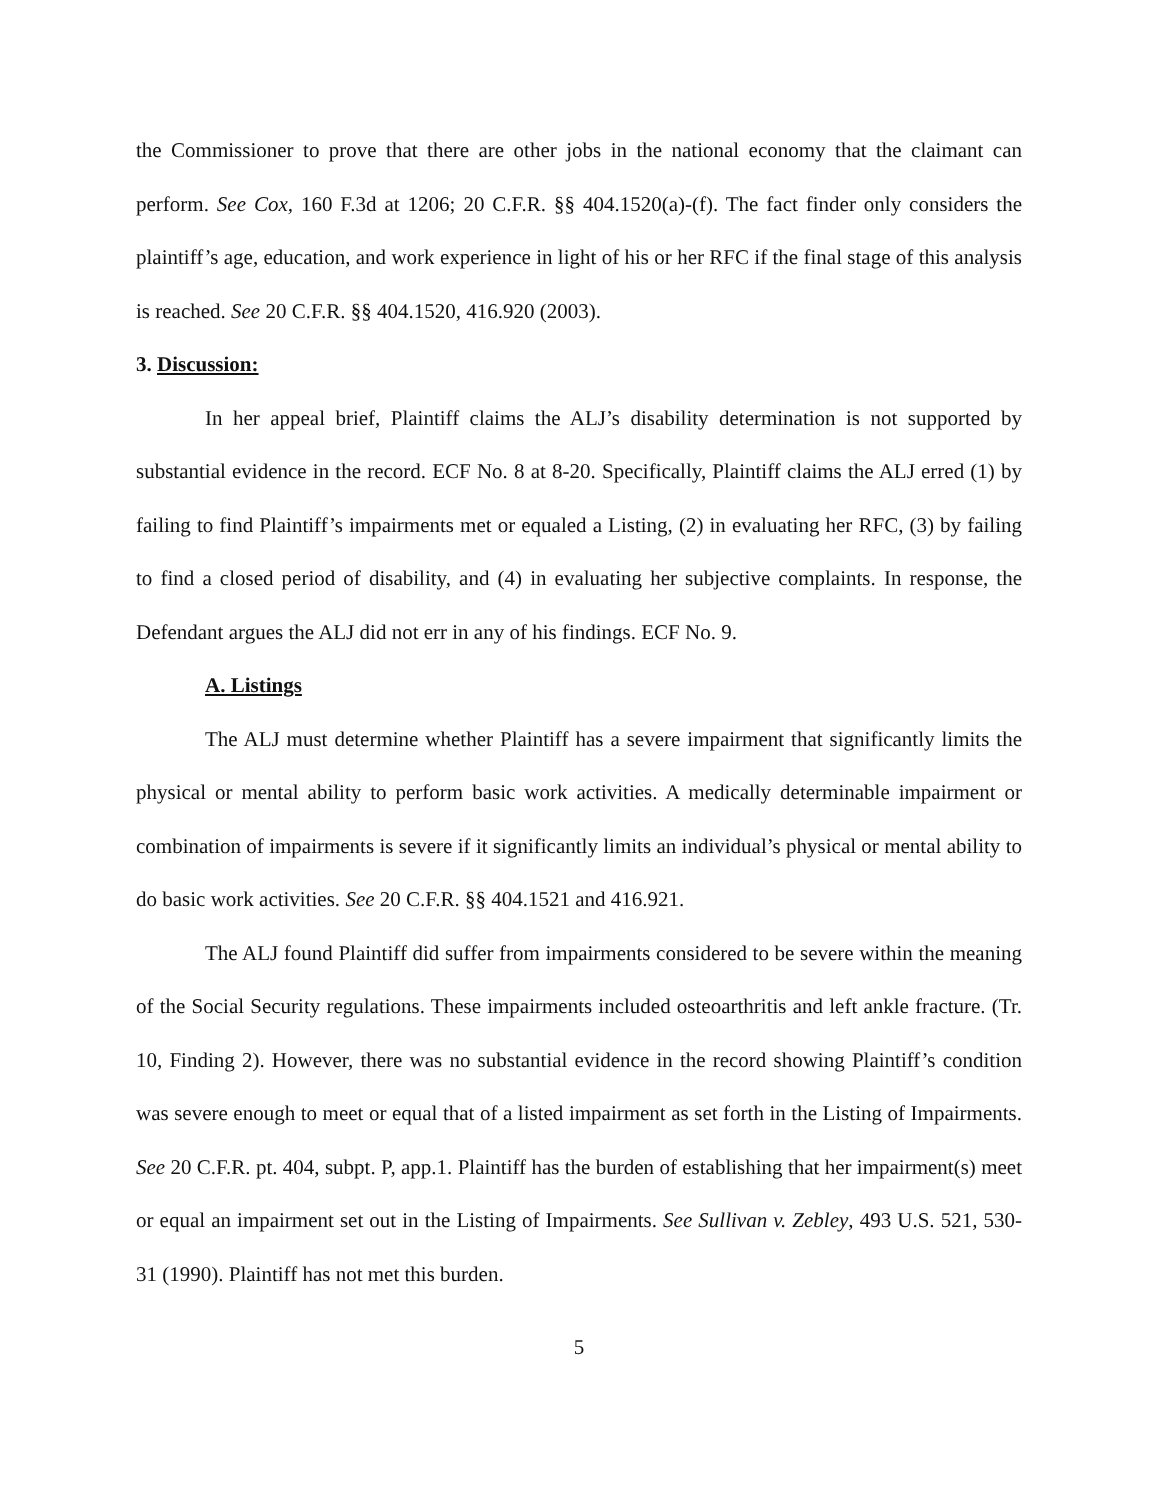the Commissioner to prove that there are other jobs in the national economy that the claimant can perform. See Cox, 160 F.3d at 1206; 20 C.F.R. §§ 404.1520(a)-(f). The fact finder only considers the plaintiff’s age, education, and work experience in light of his or her RFC if the final stage of this analysis is reached. See 20 C.F.R. §§ 404.1520, 416.920 (2003).
3. Discussion:
In her appeal brief, Plaintiff claims the ALJ’s disability determination is not supported by substantial evidence in the record. ECF No. 8 at 8-20. Specifically, Plaintiff claims the ALJ erred (1) by failing to find Plaintiff’s impairments met or equaled a Listing, (2) in evaluating her RFC, (3) by failing to find a closed period of disability, and (4) in evaluating her subjective complaints. In response, the Defendant argues the ALJ did not err in any of his findings. ECF No. 9.
A. Listings
The ALJ must determine whether Plaintiff has a severe impairment that significantly limits the physical or mental ability to perform basic work activities. A medically determinable impairment or combination of impairments is severe if it significantly limits an individual’s physical or mental ability to do basic work activities. See 20 C.F.R. §§ 404.1521 and 416.921.
The ALJ found Plaintiff did suffer from impairments considered to be severe within the meaning of the Social Security regulations. These impairments included osteoarthritis and left ankle fracture. (Tr. 10, Finding 2). However, there was no substantial evidence in the record showing Plaintiff’s condition was severe enough to meet or equal that of a listed impairment as set forth in the Listing of Impairments. See 20 C.F.R. pt. 404, subpt. P, app.1. Plaintiff has the burden of establishing that her impairment(s) meet or equal an impairment set out in the Listing of Impairments. See Sullivan v. Zebley, 493 U.S. 521, 530-31 (1990). Plaintiff has not met this burden.
5